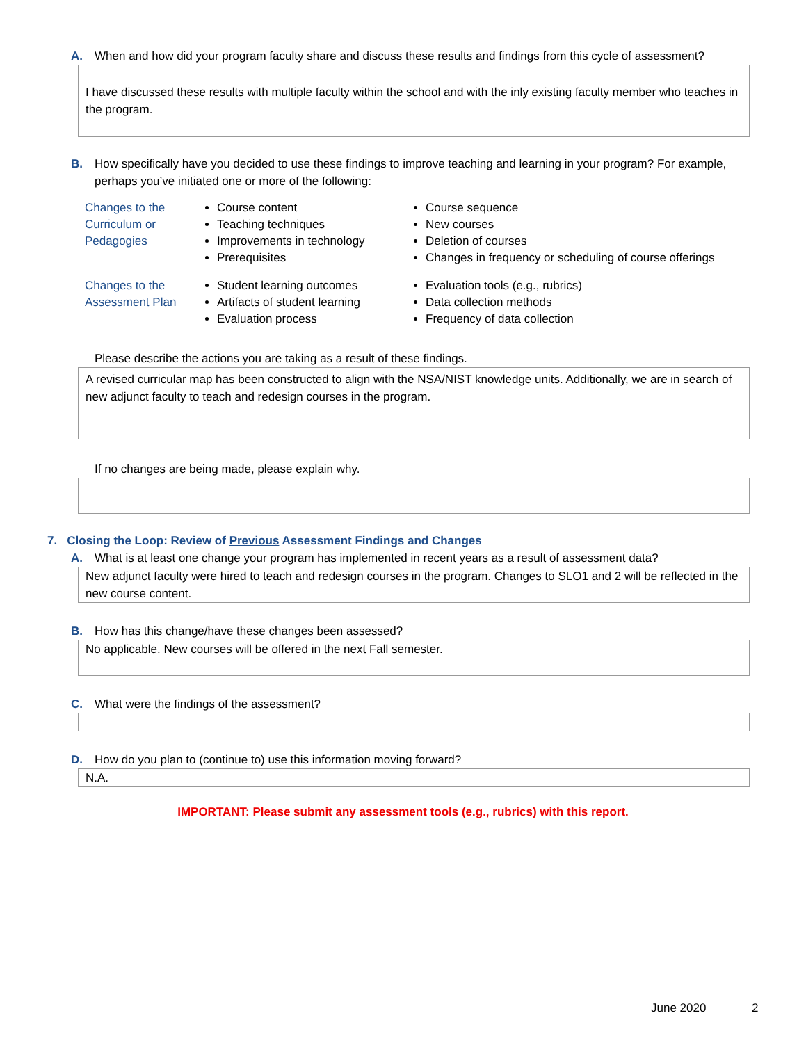A. When and how did your program faculty share and discuss these results and findings from this cycle of assessment?
I have discussed these results with multiple faculty within the school and with the inly existing faculty member who teaches in the program.
B. How specifically have you decided to use these findings to improve teaching and learning in your program? For example, perhaps you’ve initiated one or more of the following:
| Changes to the Curriculum or Pedagogies | Course content Teaching techniques Improvements in technology Prerequisites | Course sequence New courses Deletion of courses Changes in frequency or scheduling of course offerings |
| Changes to the Assessment Plan | Student learning outcomes Artifacts of student learning Evaluation process | Evaluation tools (e.g., rubrics) Data collection methods Frequency of data collection |
Please describe the actions you are taking as a result of these findings.
A revised curricular map has been constructed to align with the NSA/NIST knowledge units. Additionally, we are in search of new adjunct faculty to teach and redesign courses in the program.
If no changes are being made, please explain why.
7. Closing the Loop: Review of Previous Assessment Findings and Changes
A. What is at least one change your program has implemented in recent years as a result of assessment data?
New adjunct faculty were hired to teach and redesign courses in the program. Changes to SLO1 and 2 will be reflected in the new course content.
B. How has this change/have these changes been assessed?
No applicable. New courses will be offered in the next Fall semester.
C. What were the findings of the assessment?
D. How do you plan to (continue to) use this information moving forward?
N.A.
IMPORTANT: Please submit any assessment tools (e.g., rubrics) with this report.
June 2020 2